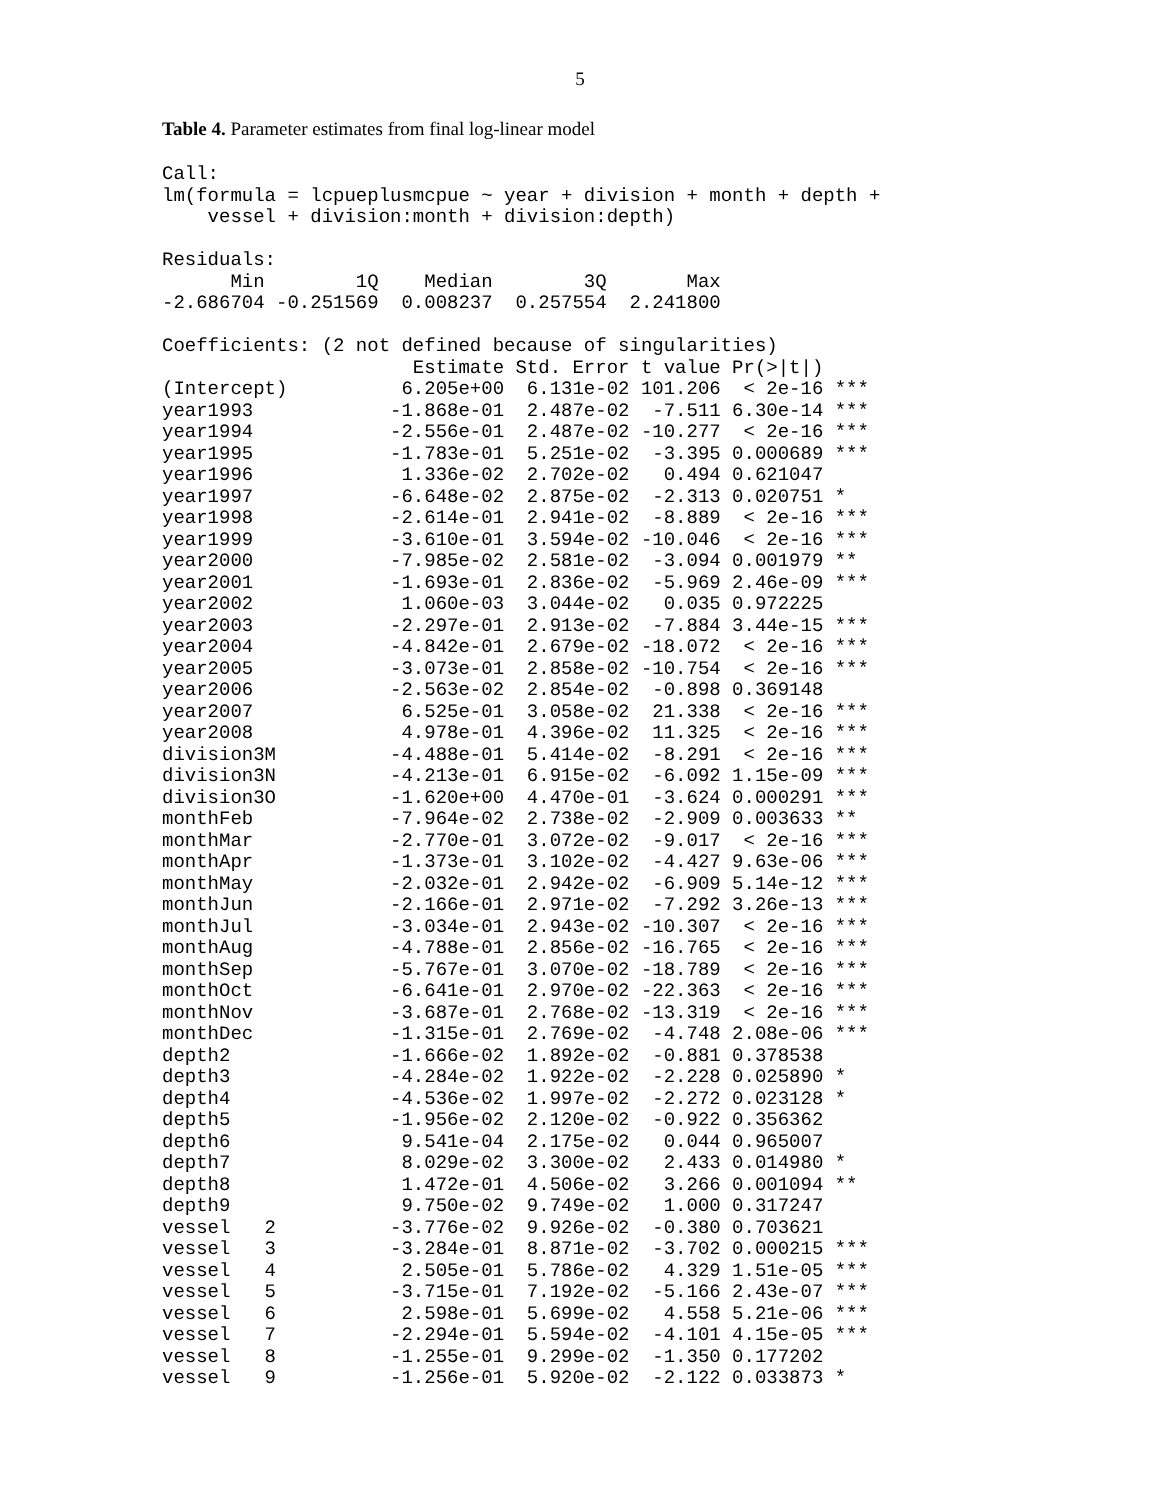5
Table 4. Parameter estimates from final log-linear model
Call:
lm(formula = lcpueplusmcpue ~ year + division + month + depth +
    vessel + division:month + division:depth)

Residuals:
      Min        1Q    Median        3Q       Max
-2.686704 -0.251569  0.008237  0.257554  2.241800

Coefficients: (2 not defined because of singularities)
                      Estimate Std. Error t value Pr(>|t|)
(Intercept)          6.205e+00  6.131e-02 101.206  < 2e-16 ***
year1993            -1.868e-01  2.487e-02  -7.511 6.30e-14 ***
year1994            -2.556e-01  2.487e-02 -10.277  < 2e-16 ***
year1995            -1.783e-01  5.251e-02  -3.395 0.000689 ***
year1996             1.336e-02  2.702e-02   0.494 0.621047
year1997            -6.648e-02  2.875e-02  -2.313 0.020751 *
year1998            -2.614e-01  2.941e-02  -8.889  < 2e-16 ***
year1999            -3.610e-01  3.594e-02 -10.046  < 2e-16 ***
year2000            -7.985e-02  2.581e-02  -3.094 0.001979 **
year2001            -1.693e-01  2.836e-02  -5.969 2.46e-09 ***
year2002             1.060e-03  3.044e-02   0.035 0.972225
year2003            -2.297e-01  2.913e-02  -7.884 3.44e-15 ***
year2004            -4.842e-01  2.679e-02 -18.072  < 2e-16 ***
year2005            -3.073e-01  2.858e-02 -10.754  < 2e-16 ***
year2006            -2.563e-02  2.854e-02  -0.898 0.369148
year2007             6.525e-01  3.058e-02  21.338  < 2e-16 ***
year2008             4.978e-01  4.396e-02  11.325  < 2e-16 ***
division3M          -4.488e-01  5.414e-02  -8.291  < 2e-16 ***
division3N          -4.213e-01  6.915e-02  -6.092 1.15e-09 ***
division3O          -1.620e+00  4.470e-01  -3.624 0.000291 ***
monthFeb            -7.964e-02  2.738e-02  -2.909 0.003633 **
monthMar            -2.770e-01  3.072e-02  -9.017  < 2e-16 ***
monthApr            -1.373e-01  3.102e-02  -4.427 9.63e-06 ***
monthMay            -2.032e-01  2.942e-02  -6.909 5.14e-12 ***
monthJun            -2.166e-01  2.971e-02  -7.292 3.26e-13 ***
monthJul            -3.034e-01  2.943e-02 -10.307  < 2e-16 ***
monthAug            -4.788e-01  2.856e-02 -16.765  < 2e-16 ***
monthSep            -5.767e-01  3.070e-02 -18.789  < 2e-16 ***
monthOct            -6.641e-01  2.970e-02 -22.363  < 2e-16 ***
monthNov            -3.687e-01  2.768e-02 -13.319  < 2e-16 ***
monthDec            -1.315e-01  2.769e-02  -4.748 2.08e-06 ***
depth2              -1.666e-02  1.892e-02  -0.881 0.378538
depth3              -4.284e-02  1.922e-02  -2.228 0.025890 *
depth4              -4.536e-02  1.997e-02  -2.272 0.023128 *
depth5              -1.956e-02  2.120e-02  -0.922 0.356362
depth6               9.541e-04  2.175e-02   0.044 0.965007
depth7               8.029e-02  3.300e-02   2.433 0.014980 *
depth8               1.472e-01  4.506e-02   3.266 0.001094 **
depth9               9.750e-02  9.749e-02   1.000 0.317247
vessel   2          -3.776e-02  9.926e-02  -0.380 0.703621
vessel   3          -3.284e-01  8.871e-02  -3.702 0.000215 ***
vessel   4           2.505e-01  5.786e-02   4.329 1.51e-05 ***
vessel   5          -3.715e-01  7.192e-02  -5.166 2.43e-07 ***
vessel   6           2.598e-01  5.699e-02   4.558 5.21e-06 ***
vessel   7          -2.294e-01  5.594e-02  -4.101 4.15e-05 ***
vessel   8          -1.255e-01  9.299e-02  -1.350 0.177202
vessel   9          -1.256e-01  5.920e-02  -2.122 0.033873 *